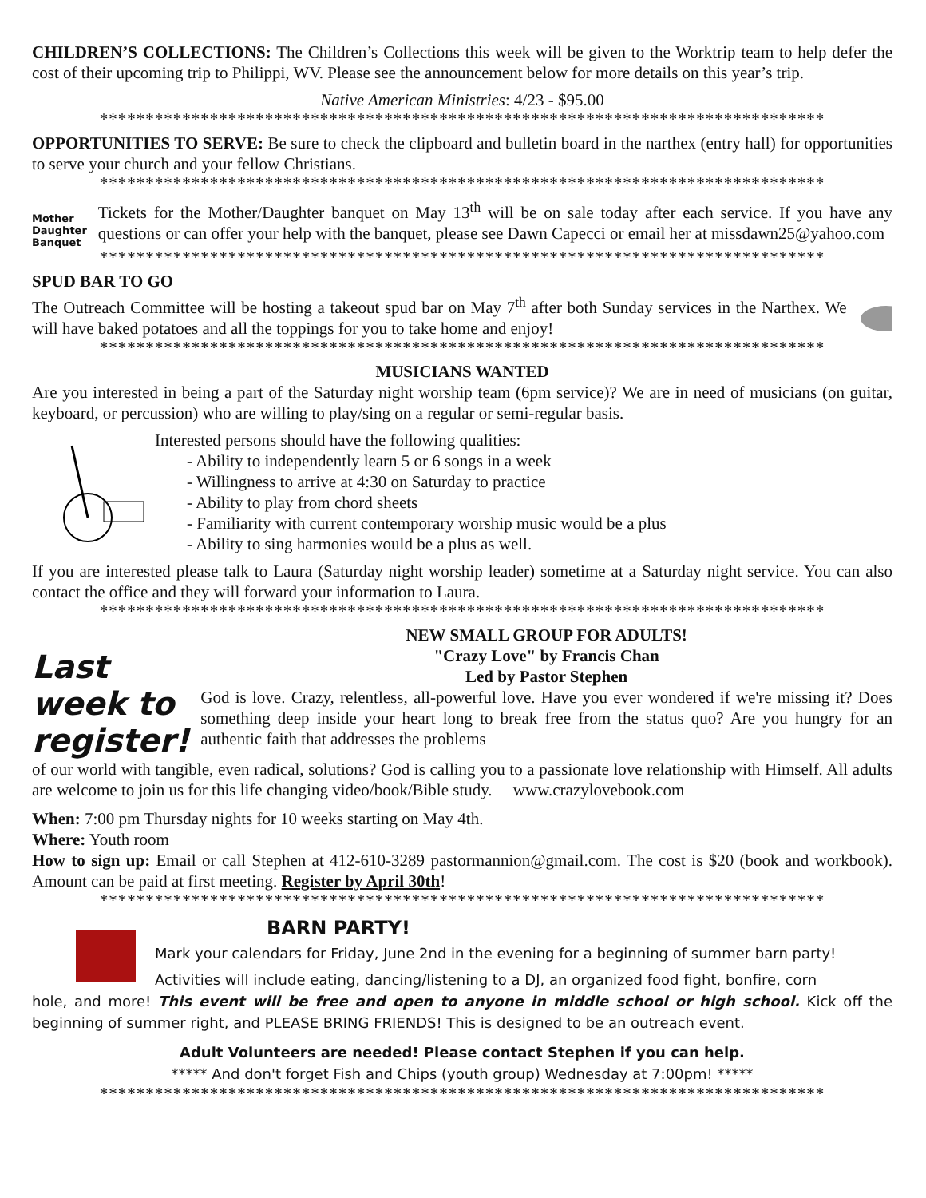CHILDREN’S COLLECTIONS: The Children’s Collections this week will be given to the Worktrip team to help defer the cost of their upcoming trip to Philippi, WV. Please see the announcement below for more details on this year’s trip.
Native American Ministries: 4/23 - $95.00
*******************************************************************************
OPPORTUNITIES TO SERVE: Be sure to check the clipboard and bulletin board in the narthex (entry hall) for opportunities to serve your church and your fellow Christians.
*******************************************************************************
Mother
Daughter
Banquet
Tickets for the Mother/Daughter banquet on May 13<sup>th</sup> will be on sale today after each service. If you have any questions or can offer your help with the banquet, please see Dawn Capecci or email her at missdawn25@yahoo.com
*******************************************************************************
SPUD BAR TO GO
The Outreach Committee will be hosting a takeout spud bar on May 7<sup>th</sup> after both Sunday services in the Narthex. We will have baked potatoes and all the toppings for you to take home and enjoy!
*******************************************************************************
MUSICIANS WANTED
Are you interested in being a part of the Saturday night worship team (6pm service)? We are in need of musicians (on guitar, keyboard, or percussion) who are willing to play/sing on a regular or semi-regular basis.
Interested persons should have the following qualities:
- Ability to independently learn 5 or 6 songs in a week
- Willingness to arrive at 4:30 on Saturday to practice
- Ability to play from chord sheets
- Familiarity with current contemporary worship music would be a plus
- Ability to sing harmonies would be a plus as well.
If you are interested please talk to Laura (Saturday night worship leader) sometime at a Saturday night service. You can also contact the office and they will forward your information to Laura.
*******************************************************************************
Last week to register!
NEW SMALL GROUP FOR ADULTS!
"Crazy Love" by Francis Chan
Led by Pastor Stephen
God is love. Crazy, relentless, all-powerful love. Have you ever wondered if we're missing it? Does something deep inside your heart long to break free from the status quo? Are you hungry for an authentic faith that addresses the problems
of our world with tangible, even radical, solutions? God is calling you to a passionate love relationship with Himself. All adults are welcome to join us for this life changing video/book/Bible study. www.crazylovebook.com
When: 7:00 pm Thursday nights for 10 weeks starting on May 4th.
Where: Youth room
How to sign up: Email or call Stephen at 412-610-3289 pastormannion@gmail.com. The cost is $20 (book and workbook). Amount can be paid at first meeting. Register by April 30th!
*******************************************************************************
BARN PARTY!
Mark your calendars for Friday, June 2nd in the evening for a beginning of summer barn party!
Activities will include eating, dancing/listening to a DJ, an organized food fight, bonfire, corn
hole, and more! This event will be free and open to anyone in middle school or high school. Kick off the beginning of summer right, and PLEASE BRING FRIENDS! This is designed to be an outreach event.
Adult Volunteers are needed! Please contact Stephen if you can help.
***** And don't forget Fish and Chips (youth group) Wednesday at 7:00pm! *****
*******************************************************************************